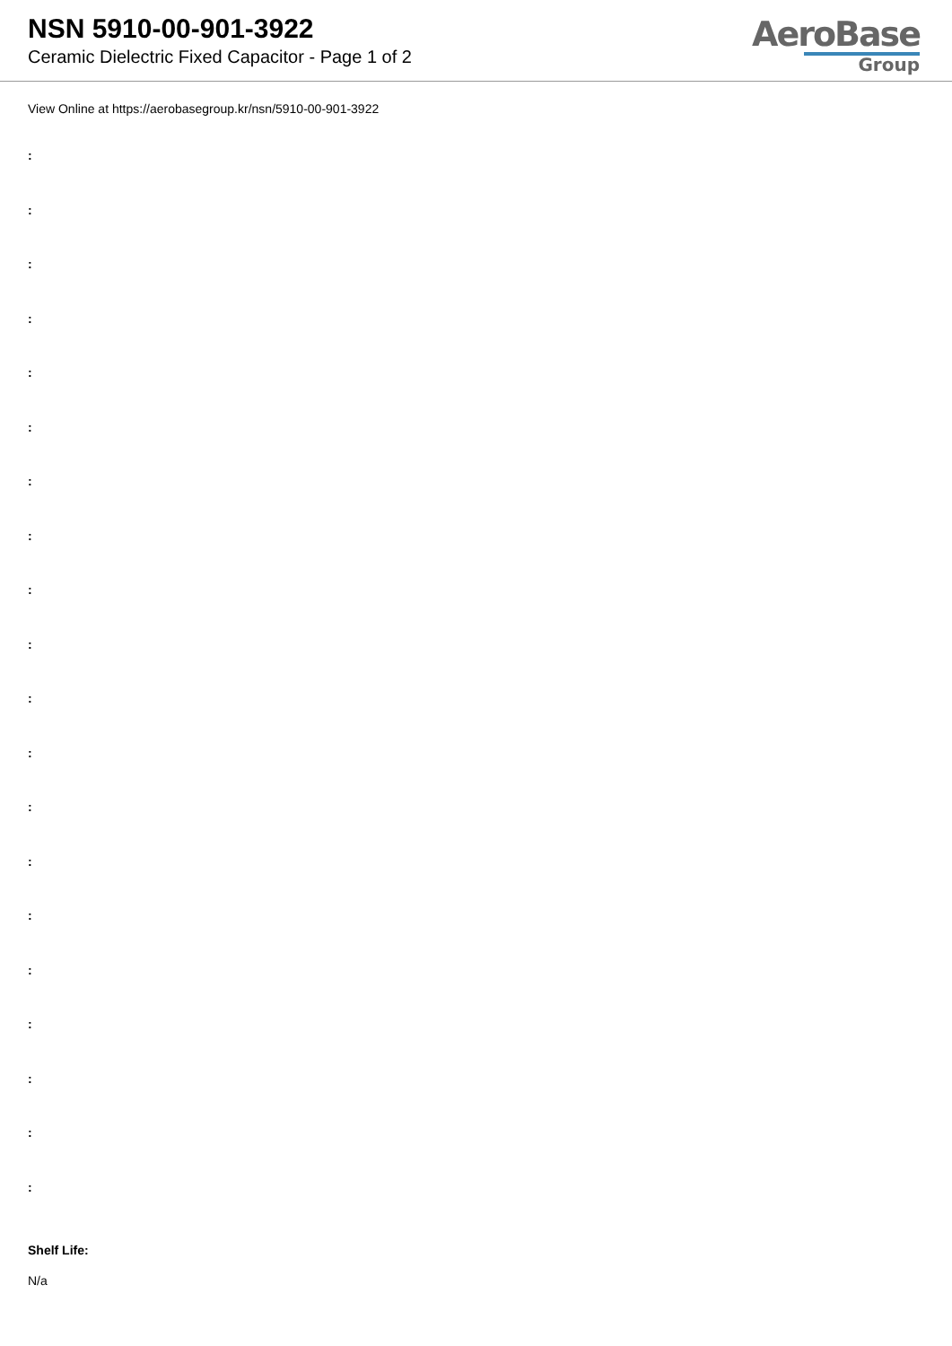NSN 5910-00-901-3922
Ceramic Dielectric Fixed Capacitor - Page 1 of 2
AeroBase
Group
View Online at https://aerobasegroup.kr/nsn/5910-00-901-3922
:
:
:
:
:
:
:
:
:
:
:
:
:
:
:
:
:
:
:
:
Shelf Life:
N/a